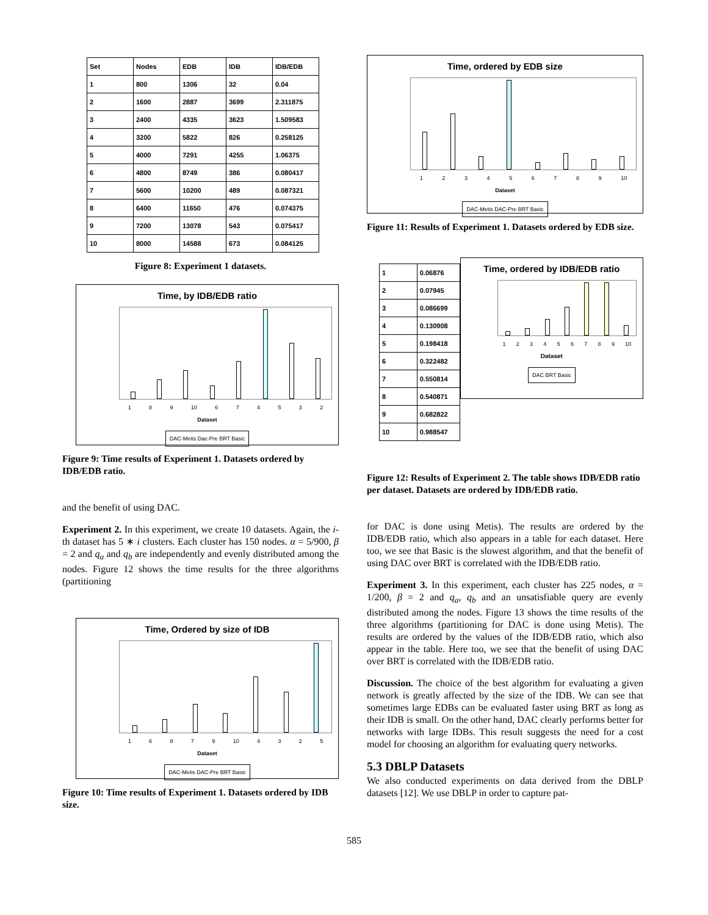| Set | Nodes | EDB | IDB | IDB/EDB |
| 1 | 800 | 1306 | 32 | 0.04 |
| 2 | 1600 | 2887 | 3699 | 2.311875 |
| 3 | 2400 | 4335 | 3623 | 1.509583 |
| 4 | 3200 | 5822 | 826 | 0.258125 |
| 5 | 4000 | 7291 | 4255 | 1.06375 |
| 6 | 4800 | 8749 | 386 | 0.080417 |
| 7 | 5600 | 10200 | 489 | 0.087321 |
| 8 | 6400 | 11650 | 476 | 0.074375 |
| 9 | 7200 | 13078 | 543 | 0.075417 |
| 10 | 8000 | 14588 | 673 | 0.084125 |
Figure 8: Experiment 1 datasets.
Time, by IDB/EDB ratio
1 8 9 10 6 7 4 5 3 2
Dataset
DAC-Metis Dac-Pre BRT Basic
Figure 9: Time results of Experiment 1. Datasets ordered by IDB/EDB ratio.
and the benefit of using DAC.
Experiment 2. In this experiment, we create 10 datasets. Again, the i-th dataset has 5 ∗ i clusters. Each cluster has 150 nodes. α = 5/900, β = 2 and q<sub>a</sub> and q<sub>b</sub> are independently and evenly distributed among the nodes. Figure 12 shows the time results for the three algorithms (partitioning
Time, Ordered by size of IDB
1 6 8 7 9 10 4 3 2 5
Dataset
DAC-Metis DAC-Pre BRT Basic
Figure 10: Time results of Experiment 1. Datasets ordered by IDB size.
Time, ordered by EDB size
1 2 3 4 5 6 7 8 9 10
Dataset
DAC-Metis DAC-Pre BRT Basic
Figure 11: Results of Experiment 1. Datasets ordered by EDB size.
| 1 | 0.06876 |
| 2 | 0.07945 |
| 3 | 0.086699 |
| 4 | 0.130908 |
| 5 | 0.198418 |
| 6 | 0.322482 |
| 7 | 0.550814 |
| 8 | 0.540871 |
| 9 | 0.682822 |
| 10 | 0.988547 |
Time, ordered by IDB/EDB ratio
1 2 3 4 5 6 7 8 9 10
Dataset
DAC BRT Basic
Figure 12: Results of Experiment 2. The table shows IDB/EDB ratio per dataset. Datasets are ordered by IDB/EDB ratio.
for DAC is done using Metis). The results are ordered by the IDB/EDB ratio, which also appears in a table for each dataset. Here too, we see that Basic is the slowest algorithm, and that the benefit of using DAC over BRT is correlated with the IDB/EDB ratio.
Experiment 3. In this experiment, each cluster has 225 nodes, α = 1/200, β = 2 and q<sub>a</sub>, q<sub>b</sub> and an unsatisfiable query are evenly distributed among the nodes. Figure 13 shows the time results of the three algorithms (partitioning for DAC is done using Metis). The results are ordered by the values of the IDB/EDB ratio, which also appear in the table. Here too, we see that the benefit of using DAC over BRT is correlated with the IDB/EDB ratio.
Discussion. The choice of the best algorithm for evaluating a given network is greatly affected by the size of the IDB. We can see that sometimes large EDBs can be evaluated faster using BRT as long as their IDB is small. On the other hand, DAC clearly performs better for networks with large IDBs. This result suggests the need for a cost model for choosing an algorithm for evaluating query networks.
5.3 DBLP Datasets
We also conducted experiments on data derived from the DBLP datasets [12]. We use DBLP in order to capture pat-
585